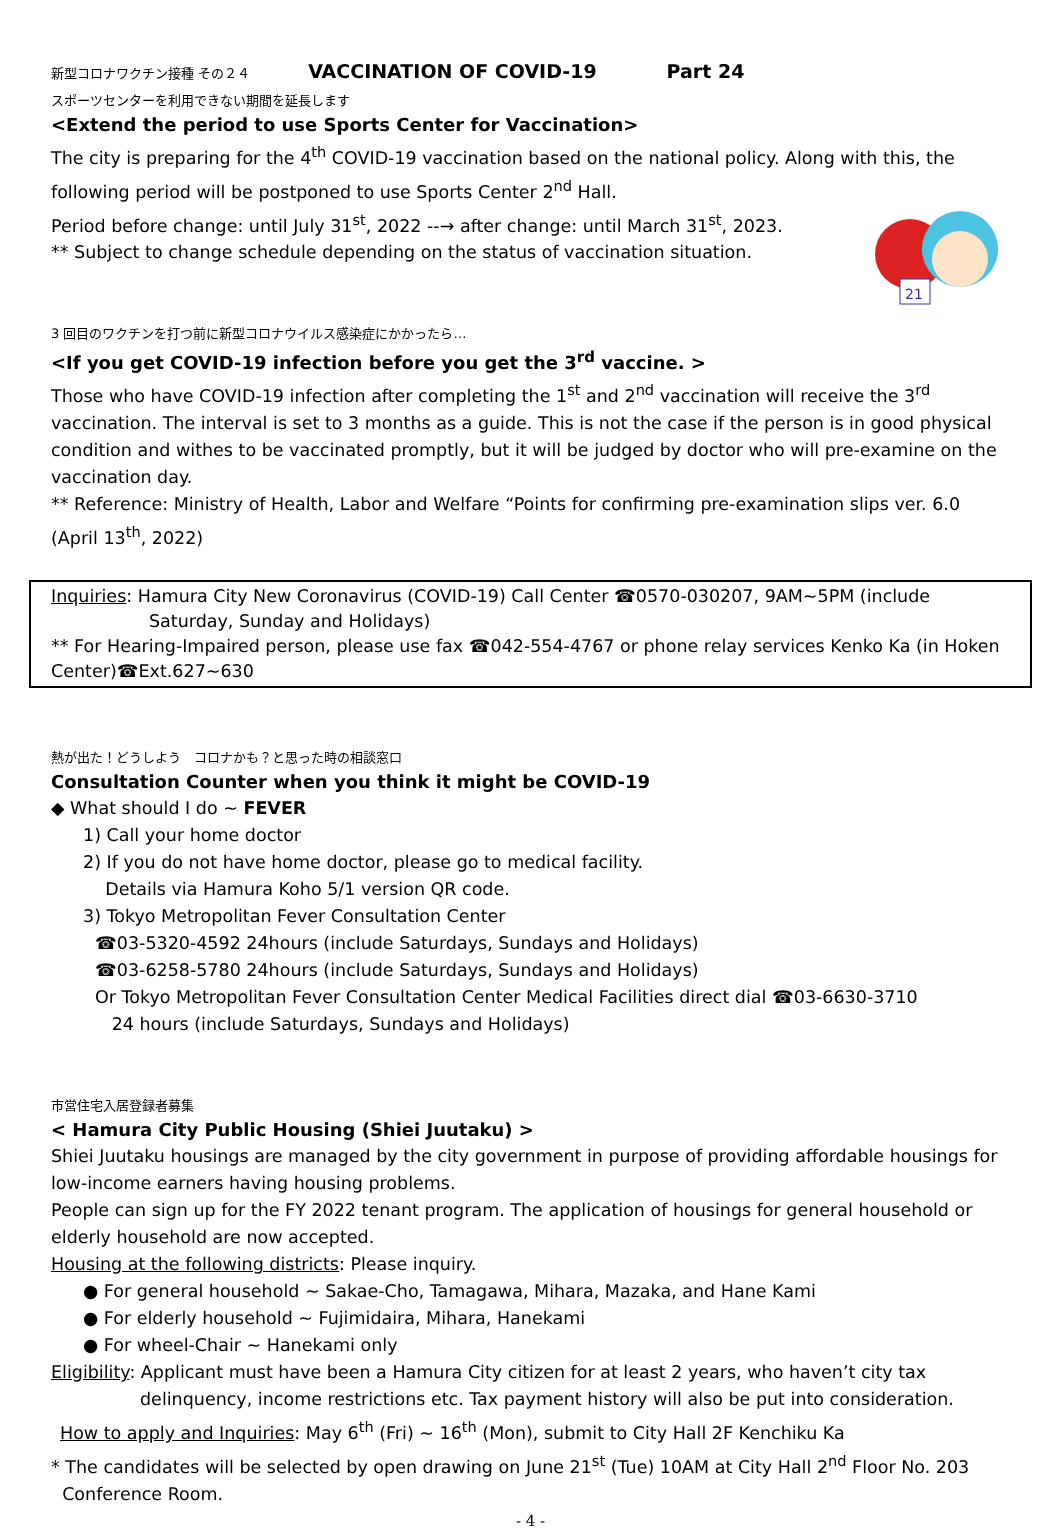新型コロナワクチン接種 その２４ VACCINATION OF COVID-19 Part 24
スポーツセンターを利用できない期間を延長します
<Extend the period to use Sports Center for Vaccination>
The city is preparing for the 4<sup>th</sup> COVID-19 vaccination based on the national policy. Along with this, the following period will be postponed to use Sports Center 2<sup>nd</sup> Hall.
21
Period before change: until July 31<sup>st</sup>, 2022 --→ after change: until March 31<sup>st</sup>, 2023.
** Subject to change schedule depending on the status of vaccination situation.
3 回目のワクチンを打つ前に新型コロナウイルス感染症にかかったら…
<If you get COVID-19 infection before you get the 3<sup>rd</sup> vaccine. >
Those who have COVID-19 infection after completing the 1<sup>st</sup> and 2<sup>nd</sup> vaccination will receive the 3<sup>rd</sup> vaccination. The interval is set to 3 months as a guide. This is not the case if the person is in good physical condition and withes to be vaccinated promptly, but it will be judged by doctor who will pre-examine on the vaccination day.
** Reference: Ministry of Health, Labor and Welfare “Points for confirming pre-examination slips ver. 6.0 (April 13<sup>th</sup>, 2022)
Inquiries: Hamura City New Coronavirus (COVID-19) Call Center ☎0570-030207, 9AM~5PM (include Saturday, Sunday and Holidays)
** For Hearing-Impaired person, please use fax ☎042-554-4767 or phone relay services Kenko Ka (in Hoken Center)☎Ext.627~630
熱が出た！どうしよう　コロナかも？と思った時の相談窓口
Consultation Counter when you think it might be COVID-19
◆ What should I do ~ FEVER
1) Call your home doctor
2) If you do not have home doctor, please go to medical facility.
Details via Hamura Koho 5/1 version QR code.
3) Tokyo Metropolitan Fever Consultation Center
☎03-5320-4592 24hours (include Saturdays, Sundays and Holidays)
☎03-6258-5780 24hours (include Saturdays, Sundays and Holidays)
Or Tokyo Metropolitan Fever Consultation Center Medical Facilities direct dial ☎03-6630-3710
24 hours (include Saturdays, Sundays and Holidays)
市営住宅入居登録者募集
< Hamura City Public Housing (Shiei Juutaku) >
Shiei Juutaku housings are managed by the city government in purpose of providing affordable housings for low-income earners having housing problems.
People can sign up for the FY 2022 tenant program. The application of housings for general household or elderly household are now accepted.
Housing at the following districts: Please inquiry.
● For general household ~ Sakae-Cho, Tamagawa, Mihara, Mazaka, and Hane Kami
● For elderly household ~ Fujimidaira, Mihara, Hanekami
● For wheel-Chair ~ Hanekami only
Eligibility: Applicant must have been a Hamura City citizen for at least 2 years, who haven’t city tax
delinquency, income restrictions etc. Tax payment history will also be put into consideration.
How to apply and Inquiries: May 6<sup>th</sup> (Fri) ~ 16<sup>th</sup> (Mon), submit to City Hall 2F Kenchiku Ka
* The candidates will be selected by open drawing on June 21<sup>st</sup> (Tue) 10AM at City Hall 2<sup>nd</sup> Floor No. 203
Conference Room.
- 4 -